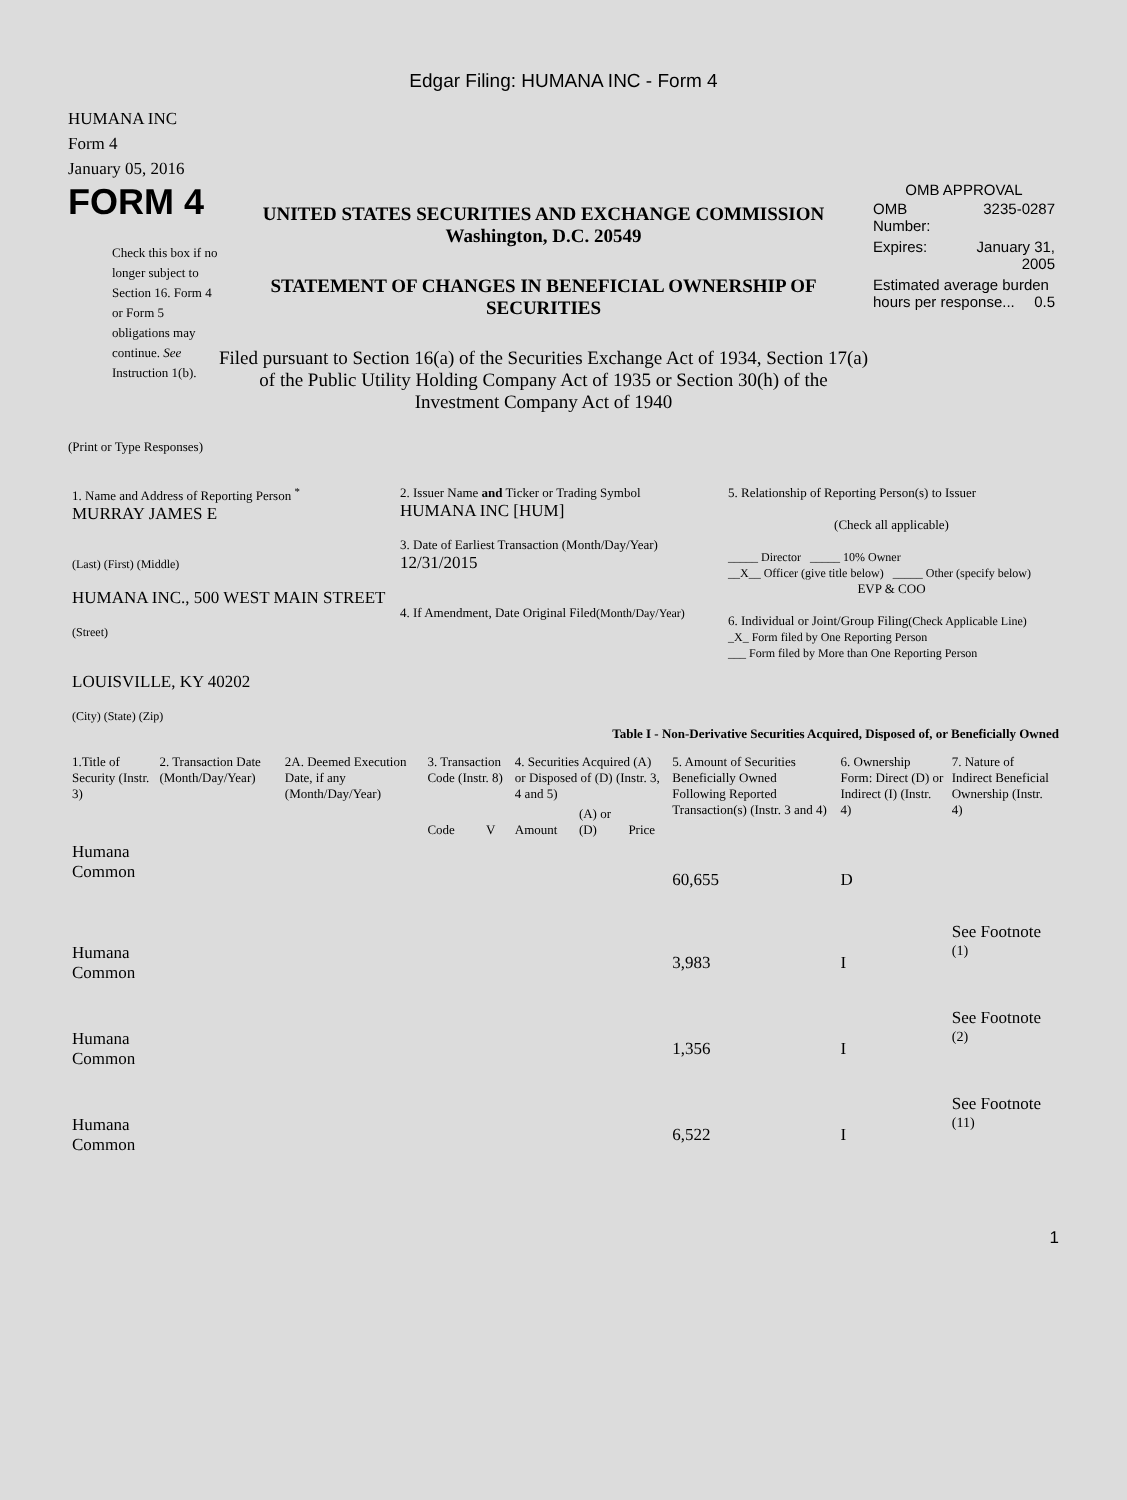Edgar Filing: HUMANA INC - Form 4
HUMANA INC
Form 4
January 05, 2016
FORM 4
Check this box if no longer subject to Section 16. Form 4 or Form 5 obligations may continue. See Instruction 1(b).
UNITED STATES SECURITIES AND EXCHANGE COMMISSION
Washington, D.C. 20549
STATEMENT OF CHANGES IN BENEFICIAL OWNERSHIP OF SECURITIES
Filed pursuant to Section 16(a) of the Securities Exchange Act of 1934, Section 17(a) of the Public Utility Holding Company Act of 1935 or Section 30(h) of the Investment Company Act of 1940
OMB APPROVAL
| OMB Number: | 3235-0287 |
| Expires: | January 31, 2005 |
| Estimated average burden hours per response... 0.5 | |
(Print or Type Responses)
| 1. Name and Address of Reporting Person <sup>*</sup> MURRAY JAMES E (Last) (First) (Middle) HUMANA INC., 500 WEST MAIN STREET (Street) LOUISVILLE, KY 40202 (City) (State) (Zip) | 2. Issuer Name and Ticker or Trading Symbol HUMANA INC [HUM] 3. Date of Earliest Transaction (Month/Day/Year) 12/31/2015 4. If Amendment, Date Original Filed (Month/Day/Year) | 5. Relationship of Reporting Person(s) to Issuer (Check all applicable) _____ Director _____ 10% Owner __X__ Officer (give title below) _____ Other (specify below) EVP & COO 6. Individual or Joint/Group Filing (Check Applicable Line) _X_ Form filed by One Reporting Person ___ Form filed by More than One Reporting Person |
Table I - Non-Derivative Securities Acquired, Disposed of, or Beneficially Owned
| 1.Title of Security (Instr. 3) | 2. Transaction Date (Month/Day/Year) | 2A. Deemed Execution Date, if any (Month/Day/Year) | 3. Transaction Code (Instr. 8) | | 4. Securities Acquired (A) or Disposed of (D) (Instr. 3, 4 and 5) | | | 5. Amount of Securities Beneficially Owned Following Reported Transaction(s) (Instr. 3 and 4) | 6. Ownership Form: Direct (D) or Indirect (I) (Instr. 4) | 7. Nature of Indirect Beneficial Ownership (Instr. 4) |
| --- | --- | --- | --- | --- | --- | --- | --- | --- | --- | --- |
| | | | Code | V | Amount | (A) or (D) | Price | | | |
| Humana Common | | | | | | | | 60,655 | D | |
| Humana Common | | | | | | | | 3,983 | I | See Footnote <sup>(1)</sup> |
| Humana Common | | | | | | | | 1,356 | I | See Footnote <sup>(2)</sup> |
| Humana Common | | | | | | | | 6,522 | I | See Footnote <sup>(11)</sup> |
1